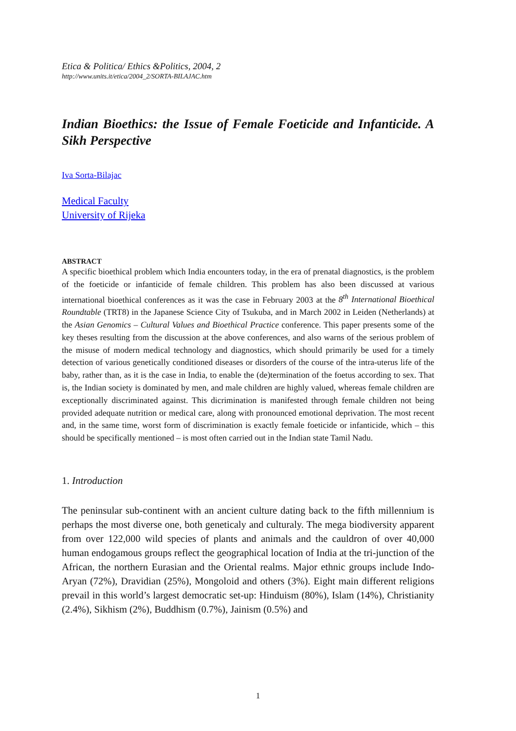Etica & Politica/ Ethics &Politics, 2004, 2
http://www.units.it/etica/2004_2/SORTA-BILAJAC.htm
Indian Bioethics: the Issue of Female Foeticide and Infanticide. A Sikh Perspective
Iva Sorta-Bilajac
Medical Faculty
University of Rijeka
ABSTRACT
A specific bioethical problem which India encounters today, in the era of prenatal diagnostics, is the problem of the foeticide or infanticide of female children. This problem has also been discussed at various international bioethical conferences as it was the case in February 2003 at the 8<sup>th</sup> International Bioethical Roundtable (TRT8) in the Japanese Science City of Tsukuba, and in March 2002 in Leiden (Netherlands) at the Asian Genomics – Cultural Values and Bioethical Practice conference. This paper presents some of the key theses resulting from the discussion at the above conferences, and also warns of the serious problem of the misuse of modern medical technology and diagnostics, which should primarily be used for a timely detection of various genetically conditioned diseases or disorders of the course of the intra-uterus life of the baby, rather than, as it is the case in India, to enable the (de)termination of the foetus according to sex. That is, the Indian society is dominated by men, and male children are highly valued, whereas female children are exceptionally discriminated against. This dicrimination is manifested through female children not being provided adequate nutrition or medical care, along with pronounced emotional deprivation. The most recent and, in the same time, worst form of discrimination is exactly female foeticide or infanticide, which – this should be specifically mentioned – is most often carried out in the Indian state Tamil Nadu.
1. Introduction
The peninsular sub-continent with an ancient culture dating back to the fifth millennium is perhaps the most diverse one, both geneticaly and culturaly. The mega biodiversity apparent from over 122,000 wild species of plants and animals and the cauldron of over 40,000 human endogamous groups reflect the geographical location of India at the tri-junction of the African, the northern Eurasian and the Oriental realms. Major ethnic groups include Indo-Aryan (72%), Dravidian (25%), Mongoloid and others (3%). Eight main different religions prevail in this world’s largest democratic set-up: Hinduism (80%), Islam (14%), Christianity (2.4%), Sikhism (2%), Buddhism (0.7%), Jainism (0.5%) and
1